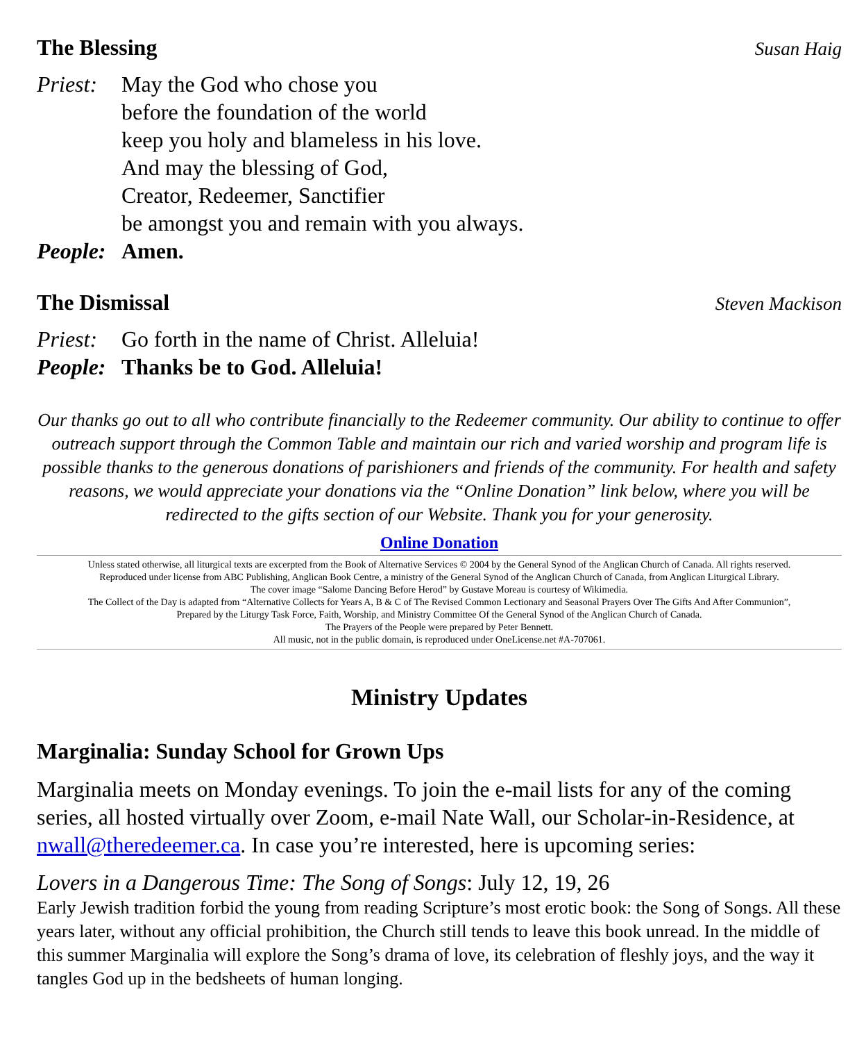The Blessing Susan Haig
Priest: May the God who chose you
before the foundation of the world
keep you holy and blameless in his love.
And may the blessing of God,
Creator, Redeemer, Sanctifier
be amongst you and remain with you always.
People: Amen.
The Dismissal Steven Mackison
Priest: Go forth in the name of Christ. Alleluia!
People: Thanks be to God. Alleluia!
Our thanks go out to all who contribute financially to the Redeemer community. Our ability to continue to offer outreach support through the Common Table and maintain our rich and varied worship and program life is possible thanks to the generous donations of parishioners and friends of the community. For health and safety reasons, we would appreciate your donations via the “Online Donation” link below, where you will be redirected to the gifts section of our Website. Thank you for your generosity.
Online Donation
Unless stated otherwise, all liturgical texts are excerpted from the Book of Alternative Services © 2004 by the General Synod of the Anglican Church of Canada. All rights reserved.
Reproduced under license from ABC Publishing, Anglican Book Centre, a ministry of the General Synod of the Anglican Church of Canada, from Anglican Liturgical Library.
The cover image “Salome Dancing Before Herod” by Gustave Moreau is courtesy of Wikimedia.
The Collect of the Day is adapted from “Alternative Collects for Years A, B & C of The Revised Common Lectionary and Seasonal Prayers Over The Gifts And After Communion”,
Prepared by the Liturgy Task Force, Faith, Worship, and Ministry Committee Of the General Synod of the Anglican Church of Canada.
The Prayers of the People were prepared by Peter Bennett.
All music, not in the public domain, is reproduced under OneLicense.net #A-707061.
Ministry Updates
Marginalia: Sunday School for Grown Ups
Marginalia meets on Monday evenings. To join the e-mail lists for any of the coming series, all hosted virtually over Zoom, e-mail Nate Wall, our Scholar-in-Residence, at nwall@theredeemer.ca. In case you’re interested, here is upcoming series:
Lovers in a Dangerous Time: The Song of Songs: July 12, 19, 26
Early Jewish tradition forbid the young from reading Scripture’s most erotic book: the Song of Songs. All these years later, without any official prohibition, the Church still tends to leave this book unread. In the middle of this summer Marginalia will explore the Song’s drama of love, its celebration of fleshly joys, and the way it tangles God up in the bedsheets of human longing.